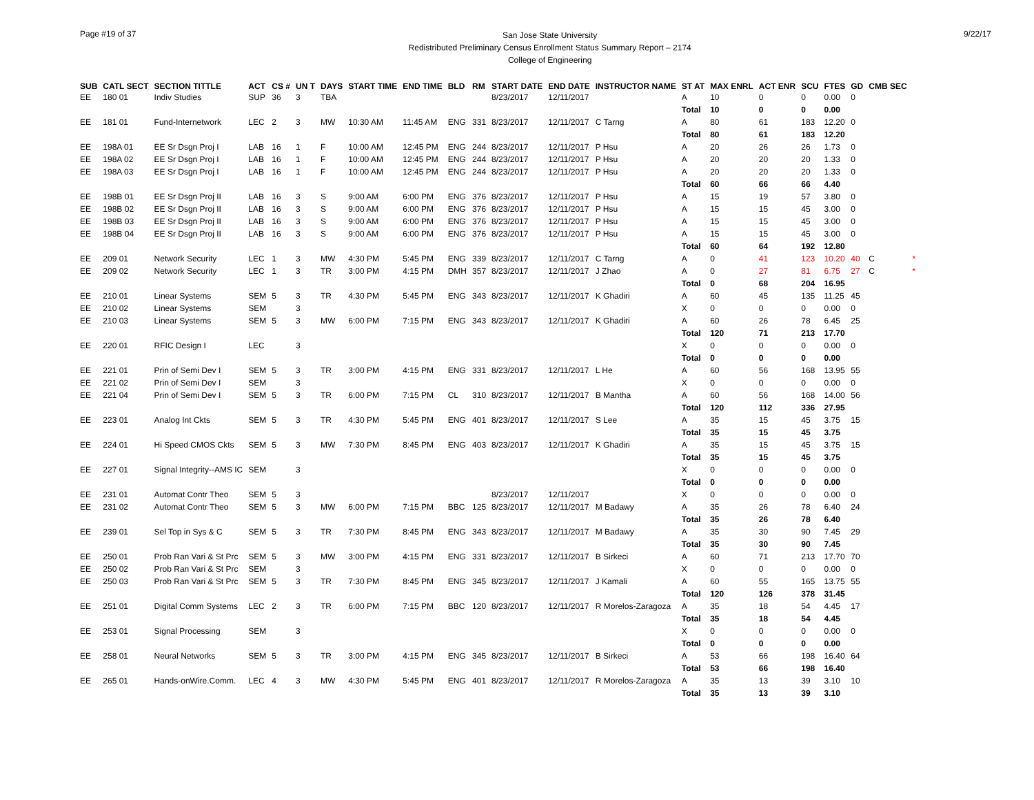Page #19 of 37
San Jose State University
Redistributed Preliminary Census Enrollment Status Summary Report – 2174
College of Engineering
9/22/17
| SUB | CATL SECT | SECTION TITTLE | ACT | CS # | UN T | DAYS | START TIME | END TIME | BLD | RM | START DATE | END DATE | INSTRUCTOR NAME | ST AT | MAX ENRL | ACT ENR | SCU | FTES | GD | CMB SEC | |
| --- | --- | --- | --- | --- | --- | --- | --- | --- | --- | --- | --- | --- | --- | --- | --- | --- | --- | --- | --- | --- | --- |
| EE | 180 01 | Indiv Studies | SUP | 36 | 3 | TBA | | | | | 8/23/2017 | 12/11/2017 | | A | 10 | 0 | 0 | 0.00 | 0 | | |
| | | | | | | | | | | | | | | Total | 10 | 0 | 0 | 0.00 | | | |
| EE | 181 01 | Fund-Internetwork | LEC | 2 | 3 | MW | 10:30 AM | 11:45 AM | ENG | 331 | 8/23/2017 | 12/11/2017 | C Tarng | A | 80 | 61 | 183 | 12.20 | 0 | | |
| | | | | | | | | | | | | | | Total | 80 | 61 | 183 | 12.20 | | | |
| EE | 198A 01 | EE Sr Dsgn Proj I | LAB | 16 | 1 | F | 10:00 AM | 12:45 PM | ENG | 244 | 8/23/2017 | 12/11/2017 | P Hsu | A | 20 | 26 | 26 | 1.73 | 0 | | |
| EE | 198A 02 | EE Sr Dsgn Proj I | LAB | 16 | 1 | F | 10:00 AM | 12:45 PM | ENG | 244 | 8/23/2017 | 12/11/2017 | P Hsu | A | 20 | 20 | 20 | 1.33 | 0 | | |
| EE | 198A 03 | EE Sr Dsgn Proj I | LAB | 16 | 1 | F | 10:00 AM | 12:45 PM | ENG | 244 | 8/23/2017 | 12/11/2017 | P Hsu | A | 20 | 20 | 20 | 1.33 | 0 | | |
| | | | | | | | | | | | | | | Total | 60 | 66 | 66 | 4.40 | | | |
| EE | 198B 01 | EE Sr Dsgn Proj II | LAB | 16 | 3 | S | 9:00 AM | 6:00 PM | ENG | 376 | 8/23/2017 | 12/11/2017 | P Hsu | A | 15 | 19 | 57 | 3.80 | 0 | | |
| EE | 198B 02 | EE Sr Dsgn Proj II | LAB | 16 | 3 | S | 9:00 AM | 6:00 PM | ENG | 376 | 8/23/2017 | 12/11/2017 | P Hsu | A | 15 | 15 | 45 | 3.00 | 0 | | |
| EE | 198B 03 | EE Sr Dsgn Proj II | LAB | 16 | 3 | S | 9:00 AM | 6:00 PM | ENG | 376 | 8/23/2017 | 12/11/2017 | P Hsu | A | 15 | 15 | 45 | 3.00 | 0 | | |
| EE | 198B 04 | EE Sr Dsgn Proj II | LAB | 16 | 3 | S | 9:00 AM | 6:00 PM | ENG | 376 | 8/23/2017 | 12/11/2017 | P Hsu | A | 15 | 15 | 45 | 3.00 | 0 | | |
| | | | | | | | | | | | | | | Total | 60 | 64 | 192 | 12.80 | | | |
| EE | 209 01 | Network Security | LEC | 1 | 3 | MW | 4:30 PM | 5:45 PM | ENG | 339 | 8/23/2017 | 12/11/2017 | C Tarng | A | 0 | 41 | 123 | 10.20 | 40 | C | * |
| EE | 209 02 | Network Security | LEC | 1 | 3 | TR | 3:00 PM | 4:15 PM | DMH | 357 | 8/23/2017 | 12/11/2017 | J Zhao | A | 0 | 27 | 81 | 6.75 | 27 | C | * |
| | | | | | | | | | | | | | | Total | 0 | 68 | 204 | 16.95 | | | |
| EE | 210 01 | Linear Systems | SEM | 5 | 3 | TR | 4:30 PM | 5:45 PM | ENG | 343 | 8/23/2017 | 12/11/2017 | K Ghadiri | A | 60 | 45 | 135 | 11.25 | 45 | | |
| EE | 210 02 | Linear Systems | SEM | | 3 | | | | | | | | | X | 0 | 0 | 0 | 0.00 | 0 | | |
| EE | 210 03 | Linear Systems | SEM | 5 | 3 | MW | 6:00 PM | 7:15 PM | ENG | 343 | 8/23/2017 | 12/11/2017 | K Ghadiri | A | 60 | 26 | 78 | 6.45 | 25 | | |
| | | | | | | | | | | | | | | Total | 120 | 71 | 213 | 17.70 | | | |
| EE | 220 01 | RFIC Design I | LEC | | 3 | | | | | | | | | X | 0 | 0 | 0 | 0.00 | 0 | | |
| | | | | | | | | | | | | | | Total | 0 | 0 | 0 | 0.00 | | | |
| EE | 221 01 | Prin of Semi Dev I | SEM | 5 | 3 | TR | 3:00 PM | 4:15 PM | ENG | 331 | 8/23/2017 | 12/11/2017 | L He | A | 60 | 56 | 168 | 13.95 | 55 | | |
| EE | 221 02 | Prin of Semi Dev I | SEM | | 3 | | | | | | | | | X | 0 | 0 | 0 | 0.00 | 0 | | |
| EE | 221 04 | Prin of Semi Dev I | SEM | 5 | 3 | TR | 6:00 PM | 7:15 PM | CL | 310 | 8/23/2017 | 12/11/2017 | B Mantha | A | 60 | 56 | 168 | 14.00 | 56 | | |
| | | | | | | | | | | | | | | Total | 120 | 112 | 336 | 27.95 | | | |
| EE | 223 01 | Analog Int Ckts | SEM | 5 | 3 | TR | 4:30 PM | 5:45 PM | ENG | 401 | 8/23/2017 | 12/11/2017 | S Lee | A | 35 | 15 | 45 | 3.75 | 15 | | |
| | | | | | | | | | | | | | | Total | 35 | 15 | 45 | 3.75 | | | |
| EE | 224 01 | Hi Speed CMOS Ckts | SEM | 5 | 3 | MW | 7:30 PM | 8:45 PM | ENG | 403 | 8/23/2017 | 12/11/2017 | K Ghadiri | A | 35 | 15 | 45 | 3.75 | 15 | | |
| | | | | | | | | | | | | | | Total | 35 | 15 | 45 | 3.75 | | | |
| EE | 227 01 | Signal Integrity--AMS IC | SEM | | 3 | | | | | | | | | X | 0 | 0 | 0 | 0.00 | 0 | | |
| | | | | | | | | | | | | | | Total | 0 | 0 | 0 | 0.00 | | | |
| EE | 231 01 | Automat Contr Theo | SEM | 5 | 3 | | | | | | 8/23/2017 | 12/11/2017 | | X | 0 | 0 | 0 | 0.00 | 0 | | |
| EE | 231 02 | Automat Contr Theo | SEM | 5 | 3 | MW | 6:00 PM | 7:15 PM | BBC | 125 | 8/23/2017 | 12/11/2017 | M Badawy | A | 35 | 26 | 78 | 6.40 | 24 | | |
| | | | | | | | | | | | | | | Total | 35 | 26 | 78 | 6.40 | | | |
| EE | 239 01 | Sel Top in Sys & C | SEM | 5 | 3 | TR | 7:30 PM | 8:45 PM | ENG | 343 | 8/23/2017 | 12/11/2017 | M Badawy | A | 35 | 30 | 90 | 7.45 | 29 | | |
| | | | | | | | | | | | | | | Total | 35 | 30 | 90 | 7.45 | | | |
| EE | 250 01 | Prob Ran Vari & St Prc | SEM | 5 | 3 | MW | 3:00 PM | 4:15 PM | ENG | 331 | 8/23/2017 | 12/11/2017 | B Sirkeci | A | 60 | 71 | 213 | 17.70 | 70 | | |
| EE | 250 02 | Prob Ran Vari & St Prc | SEM | | 3 | | | | | | | | | X | 0 | 0 | 0 | 0.00 | 0 | | |
| EE | 250 03 | Prob Ran Vari & St Prc | SEM | 5 | 3 | TR | 7:30 PM | 8:45 PM | ENG | 345 | 8/23/2017 | 12/11/2017 | J Kamali | A | 60 | 55 | 165 | 13.75 | 55 | | |
| | | | | | | | | | | | | | | Total | 120 | 126 | 378 | 31.45 | | | |
| EE | 251 01 | Digital Comm Systems | LEC | 2 | 3 | TR | 6:00 PM | 7:15 PM | BBC | 120 | 8/23/2017 | 12/11/2017 | R Morelos-Zaragoza | A | 35 | 18 | 54 | 4.45 | 17 | | |
| | | | | | | | | | | | | | | Total | 35 | 18 | 54 | 4.45 | | | |
| EE | 253 01 | Signal Processing | SEM | | 3 | | | | | | | | | X | 0 | 0 | 0 | 0.00 | 0 | | |
| | | | | | | | | | | | | | | Total | 0 | 0 | 0 | 0.00 | | | |
| EE | 258 01 | Neural Networks | SEM | 5 | 3 | TR | 3:00 PM | 4:15 PM | ENG | 345 | 8/23/2017 | 12/11/2017 | B Sirkeci | A | 53 | 66 | 198 | 16.40 | 64 | | |
| | | | | | | | | | | | | | | Total | 53 | 66 | 198 | 16.40 | | | |
| EE | 265 01 | Hands-onWire.Comm. | LEC | 4 | 3 | MW | 4:30 PM | 5:45 PM | ENG | 401 | 8/23/2017 | 12/11/2017 | R Morelos-Zaragoza | A | 35 | 13 | 39 | 3.10 | 10 | | |
| | | | | | | | | | | | | | | Total | 35 | 13 | 39 | 3.10 | | | |